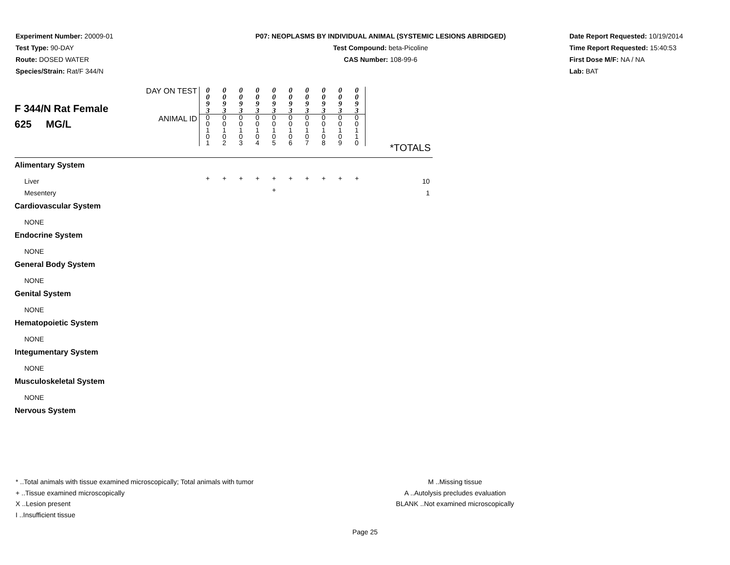Experiment Number: 20009-01
Test Type: 90-DAY
Route: DOSED WATER
Species/Strain: Rat/F 344/N
P07: NEOPLASMS BY INDIVIDUAL ANIMAL (SYSTEMIC LESIONS ABRIDGED)
Test Compound: beta-Picoline
CAS Number: 108-99-6
Date Report Requested: 10/19/2014
Time Report Requested: 15:40:53
First Dose M/F: NA / NA
Lab: BAT
| F 344/N Rat Female 625 MG/L | DAY ON TEST | 0 0 9 3 | 0 0 9 3 | 0 0 9 3 | 0 0 9 3 | 0 0 9 3 | 0 0 9 3 | 0 0 9 3 | 0 0 9 3 | 0 0 9 3 | 0 0 9 3 | |
| | ANIMAL ID | 0 0 1 0 1 | 0 0 1 0 2 | 0 0 1 0 3 | 0 0 1 0 4 | 0 0 1 0 5 | 0 0 1 0 6 | 0 0 1 0 7 | 0 0 1 0 8 | 0 0 1 0 9 | 0 0 1 1 0 | |
| | | | | | | | | | | | | *TOTALS |
| Alimentary System | | | | | | | | | | | | |
| Liver | | + | + | + | + | + | + | + | + | + | + | 10 |
| Mesentery | | | | | | + | | | | | | 1 |
| Cardiovascular System | | | | | | | | | | | | |
| NONE | | | | | | | | | | | | |
| Endocrine System | | | | | | | | | | | | |
| NONE | | | | | | | | | | | | |
| General Body System | | | | | | | | | | | | |
| NONE | | | | | | | | | | | | |
| Genital System | | | | | | | | | | | | |
| NONE | | | | | | | | | | | | |
| Hematopoietic System | | | | | | | | | | | | |
| NONE | | | | | | | | | | | | |
| Integumentary System | | | | | | | | | | | | |
| NONE | | | | | | | | | | | | |
| Musculoskeletal System | | | | | | | | | | | | |
| NONE | | | | | | | | | | | | |
| Nervous System | | | | | | | | | | | | |
* ..Total animals with tissue examined microscopically; Total animals with tumor
+ ..Tissue examined microscopically
X ..Lesion present
I ..Insufficient tissue
M ..Missing tissue
A ..Autolysis precludes evaluation
BLANK ..Not examined microscopically
Page 25